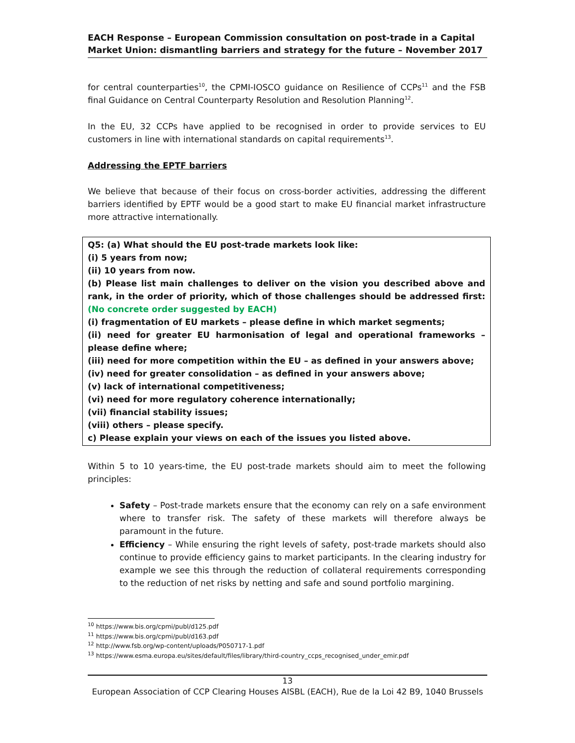EACH Response – European Commission consultation on post-trade in a Capital Market Union: dismantling barriers and strategy for the future – November 2017
for central counterparties<sup>10</sup>, the CPMI-IOSCO guidance on Resilience of CCPs<sup>11</sup> and the FSB final Guidance on Central Counterparty Resolution and Resolution Planning<sup>12</sup>.
In the EU, 32 CCPs have applied to be recognised in order to provide services to EU customers in line with international standards on capital requirements<sup>13</sup>.
Addressing the EPTF barriers
We believe that because of their focus on cross-border activities, addressing the different barriers identified by EPTF would be a good start to make EU financial market infrastructure more attractive internationally.
Q5: (a) What should the EU post-trade markets look like:
(i) 5 years from now;
(ii) 10 years from now.
(b) Please list main challenges to deliver on the vision you described above and rank, in the order of priority, which of those challenges should be addressed first: (No concrete order suggested by EACH)
(i) fragmentation of EU markets – please define in which market segments;
(ii) need for greater EU harmonisation of legal and operational frameworks – please define where;
(iii) need for more competition within the EU – as defined in your answers above;
(iv) need for greater consolidation – as defined in your answers above;
(v) lack of international competitiveness;
(vi) need for more regulatory coherence internationally;
(vii) financial stability issues;
(viii) others – please specify.
c) Please explain your views on each of the issues you listed above.
Within 5 to 10 years-time, the EU post-trade markets should aim to meet the following principles:
Safety – Post-trade markets ensure that the economy can rely on a safe environment where to transfer risk. The safety of these markets will therefore always be paramount in the future.
Efficiency – While ensuring the right levels of safety, post-trade markets should also continue to provide efficiency gains to market participants. In the clearing industry for example we see this through the reduction of collateral requirements corresponding to the reduction of net risks by netting and safe and sound portfolio margining.
<sup>10</sup> https://www.bis.org/cpmi/publ/d125.pdf
<sup>11</sup> https://www.bis.org/cpmi/publ/d163.pdf
<sup>12</sup> http://www.fsb.org/wp-content/uploads/P050717-1.pdf
<sup>13</sup> https://www.esma.europa.eu/sites/default/files/library/third-country_ccps_recognised_under_emir.pdf
13
European Association of CCP Clearing Houses AISBL (EACH), Rue de la Loi 42 B9, 1040 Brussels